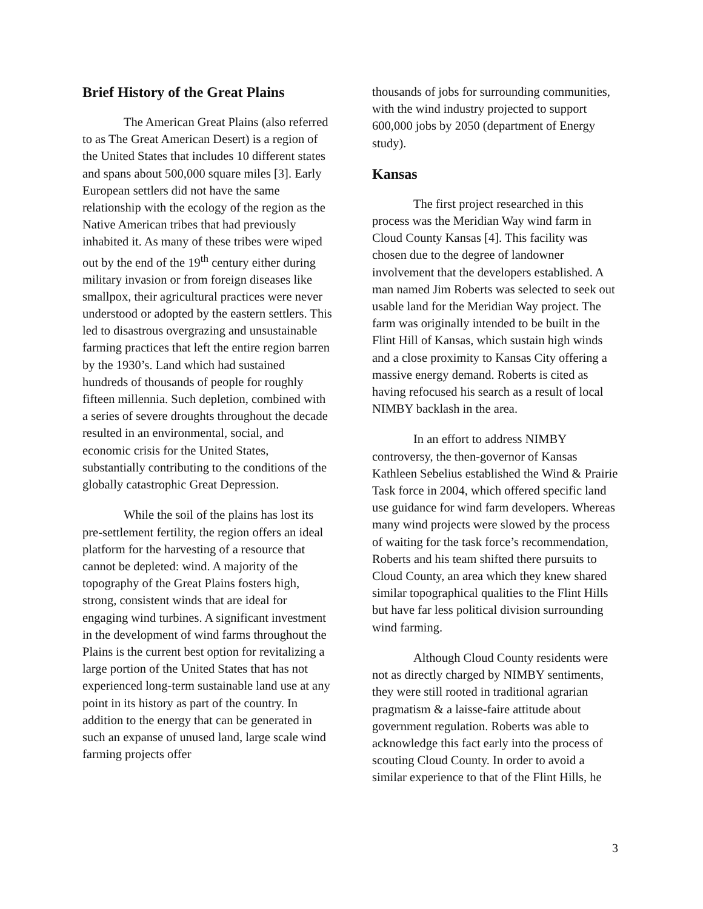Brief History of the Great Plains
The American Great Plains (also referred to as The Great American Desert) is a region of the United States that includes 10 different states and spans about 500,000 square miles [3]. Early European settlers did not have the same relationship with the ecology of the region as the Native American tribes that had previously inhabited it. As many of these tribes were wiped out by the end of the 19<sup>th</sup> century either during military invasion or from foreign diseases like smallpox, their agricultural practices were never understood or adopted by the eastern settlers. This led to disastrous overgrazing and unsustainable farming practices that left the entire region barren by the 1930’s. Land which had sustained hundreds of thousands of people for roughly fifteen millennia. Such depletion, combined with a series of severe droughts throughout the decade resulted in an environmental, social, and economic crisis for the United States, substantially contributing to the conditions of the globally catastrophic Great Depression.
While the soil of the plains has lost its pre-settlement fertility, the region offers an ideal platform for the harvesting of a resource that cannot be depleted: wind. A majority of the topography of the Great Plains fosters high, strong, consistent winds that are ideal for engaging wind turbines. A significant investment in the development of wind farms throughout the Plains is the current best option for revitalizing a large portion of the United States that has not experienced long-term sustainable land use at any point in its history as part of the country. In addition to the energy that can be generated in such an expanse of unused land, large scale wind farming projects offer
thousands of jobs for surrounding communities, with the wind industry projected to support 600,000 jobs by 2050 (department of Energy study).
Kansas
The first project researched in this process was the Meridian Way wind farm in Cloud County Kansas [4]. This facility was chosen due to the degree of landowner involvement that the developers established. A man named Jim Roberts was selected to seek out usable land for the Meridian Way project. The farm was originally intended to be built in the Flint Hill of Kansas, which sustain high winds and a close proximity to Kansas City offering a massive energy demand. Roberts is cited as having refocused his search as a result of local NIMBY backlash in the area.
In an effort to address NIMBY controversy, the then-governor of Kansas Kathleen Sebelius established the Wind & Prairie Task force in 2004, which offered specific land use guidance for wind farm developers. Whereas many wind projects were slowed by the process of waiting for the task force’s recommendation, Roberts and his team shifted there pursuits to Cloud County, an area which they knew shared similar topographical qualities to the Flint Hills but have far less political division surrounding wind farming.
Although Cloud County residents were not as directly charged by NIMBY sentiments, they were still rooted in traditional agrarian pragmatism & a laisse-faire attitude about government regulation. Roberts was able to acknowledge this fact early into the process of scouting Cloud County. In order to avoid a similar experience to that of the Flint Hills, he
3